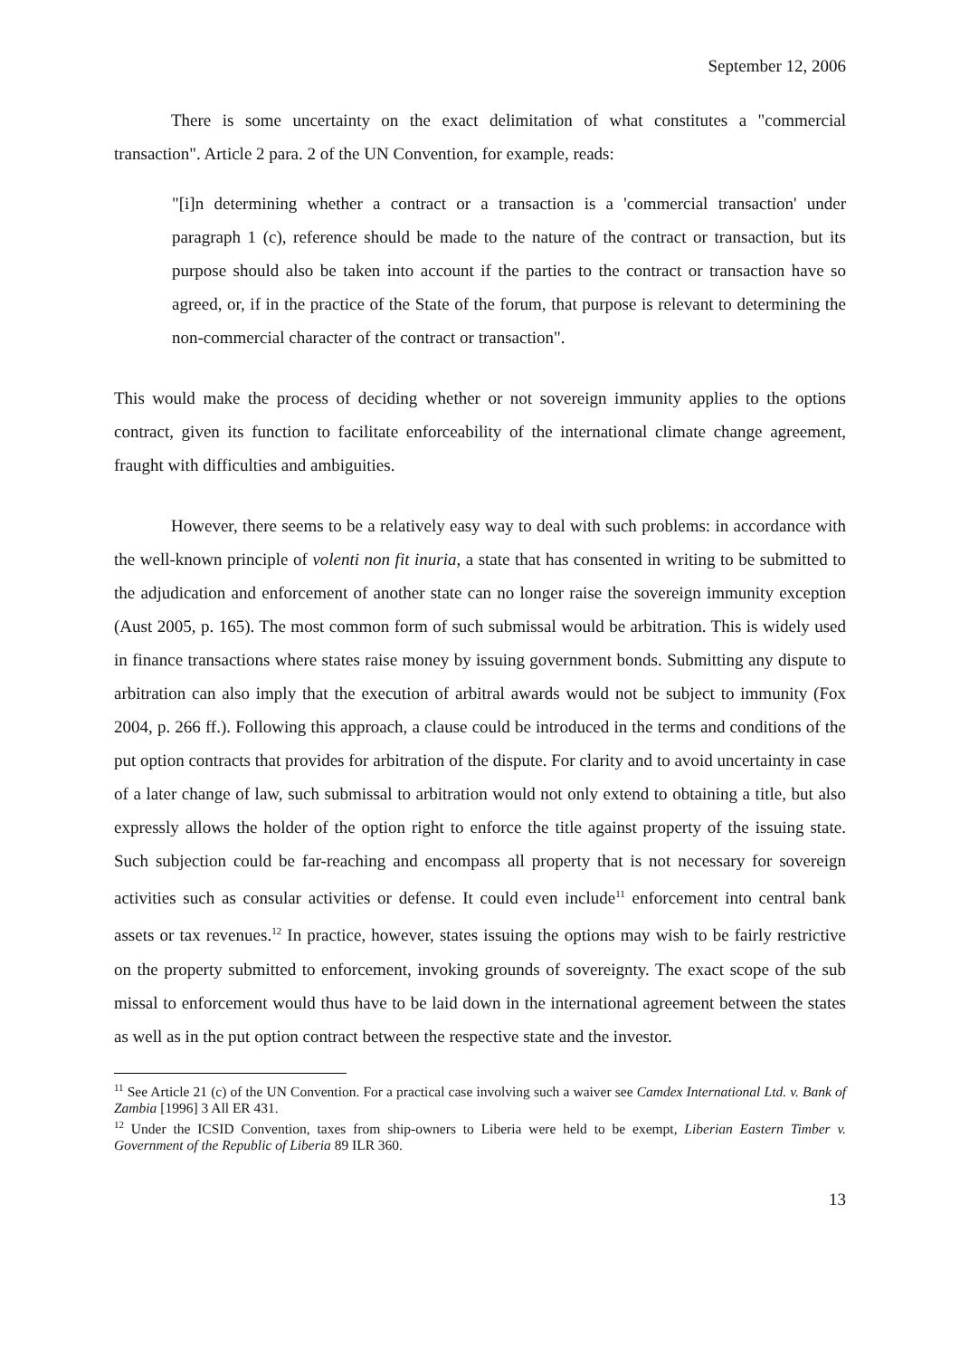September 12, 2006
There is some uncertainty on the exact delimitation of what constitutes a "commercial transaction". Article 2 para. 2 of the UN Convention, for example, reads:
"[i]n determining whether a contract or a transaction is a 'commercial transaction' under paragraph 1 (c), reference should be made to the nature of the contract or transaction, but its purpose should also be taken into account if the parties to the contract or transaction have so agreed, or, if in the practice of the State of the forum, that purpose is relevant to determining the non-commercial character of the contract or transaction".
This would make the process of deciding whether or not sovereign immunity applies to the options contract, given its function to facilitate enforceability of the international climate change agreement, fraught with difficulties and ambiguities.
However, there seems to be a relatively easy way to deal with such problems: in accordance with the well-known principle of volenti non fit inuria, a state that has consented in writing to be submitted to the adjudication and enforcement of another state can no longer raise the sovereign immunity exception (Aust 2005, p. 165). The most common form of such submissal would be arbitration. This is widely used in finance transactions where states raise money by issuing government bonds. Submitting any dispute to arbitration can also imply that the execution of arbitral awards would not be subject to immunity (Fox 2004, p. 266 ff.). Following this approach, a clause could be introduced in the terms and conditions of the put option contracts that provides for arbitration of the dispute. For clarity and to avoid uncertainty in case of a later change of law, such submissal to arbitration would not only extend to obtaining a title, but also expressly allows the holder of the option right to enforce the title against property of the issuing state. Such subjection could be far-reaching and encompass all property that is not necessary for sovereign activities such as consular activities or defense. It could even include<sup>11</sup> enforcement into central bank assets or tax revenues.<sup>12</sup> In practice, however, states issuing the options may wish to be fairly restrictive on the property submitted to enforcement, invoking grounds of sovereignty. The exact scope of the sub missal to enforcement would thus have to be laid down in the international agreement between the states as well as in the put option contract between the respective state and the investor.
<sup>11</sup> See Article 21 (c) of the UN Convention. For a practical case involving such a waiver see Camdex International Ltd. v. Bank of Zambia [1996] 3 All ER 431.
<sup>12</sup> Under the ICSID Convention, taxes from ship-owners to Liberia were held to be exempt, Liberian Eastern Timber v. Government of the Republic of Liberia 89 ILR 360.
13